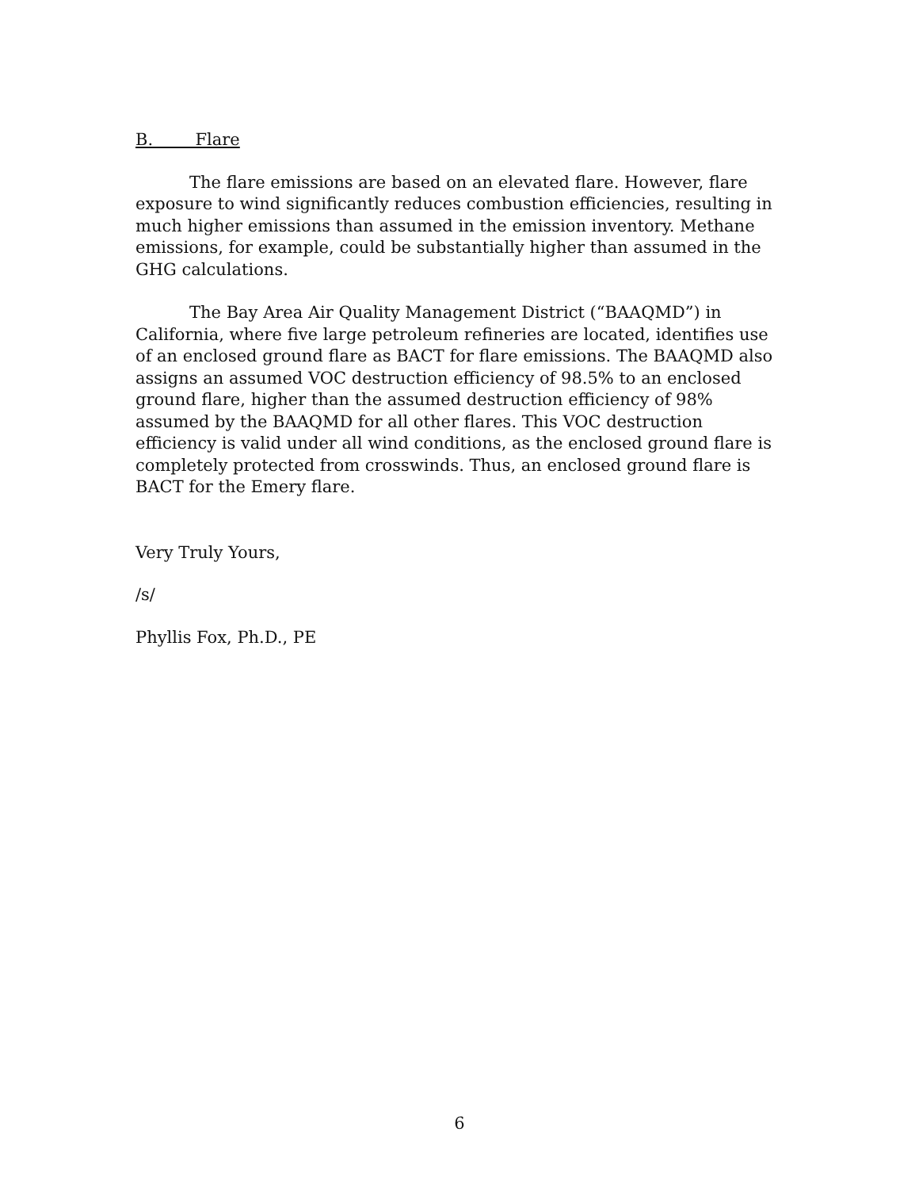B. Flare
The flare emissions are based on an elevated flare. However, flare exposure to wind significantly reduces combustion efficiencies, resulting in much higher emissions than assumed in the emission inventory. Methane emissions, for example, could be substantially higher than assumed in the GHG calculations.
The Bay Area Air Quality Management District (“BAAQMD”) in California, where five large petroleum refineries are located, identifies use of an enclosed ground flare as BACT for flare emissions. The BAAQMD also assigns an assumed VOC destruction efficiency of 98.5% to an enclosed ground flare, higher than the assumed destruction efficiency of 98% assumed by the BAAQMD for all other flares. This VOC destruction efficiency is valid under all wind conditions, as the enclosed ground flare is completely protected from crosswinds. Thus, an enclosed ground flare is BACT for the Emery flare.
Very Truly Yours,
/s/
Phyllis Fox, Ph.D., PE
6